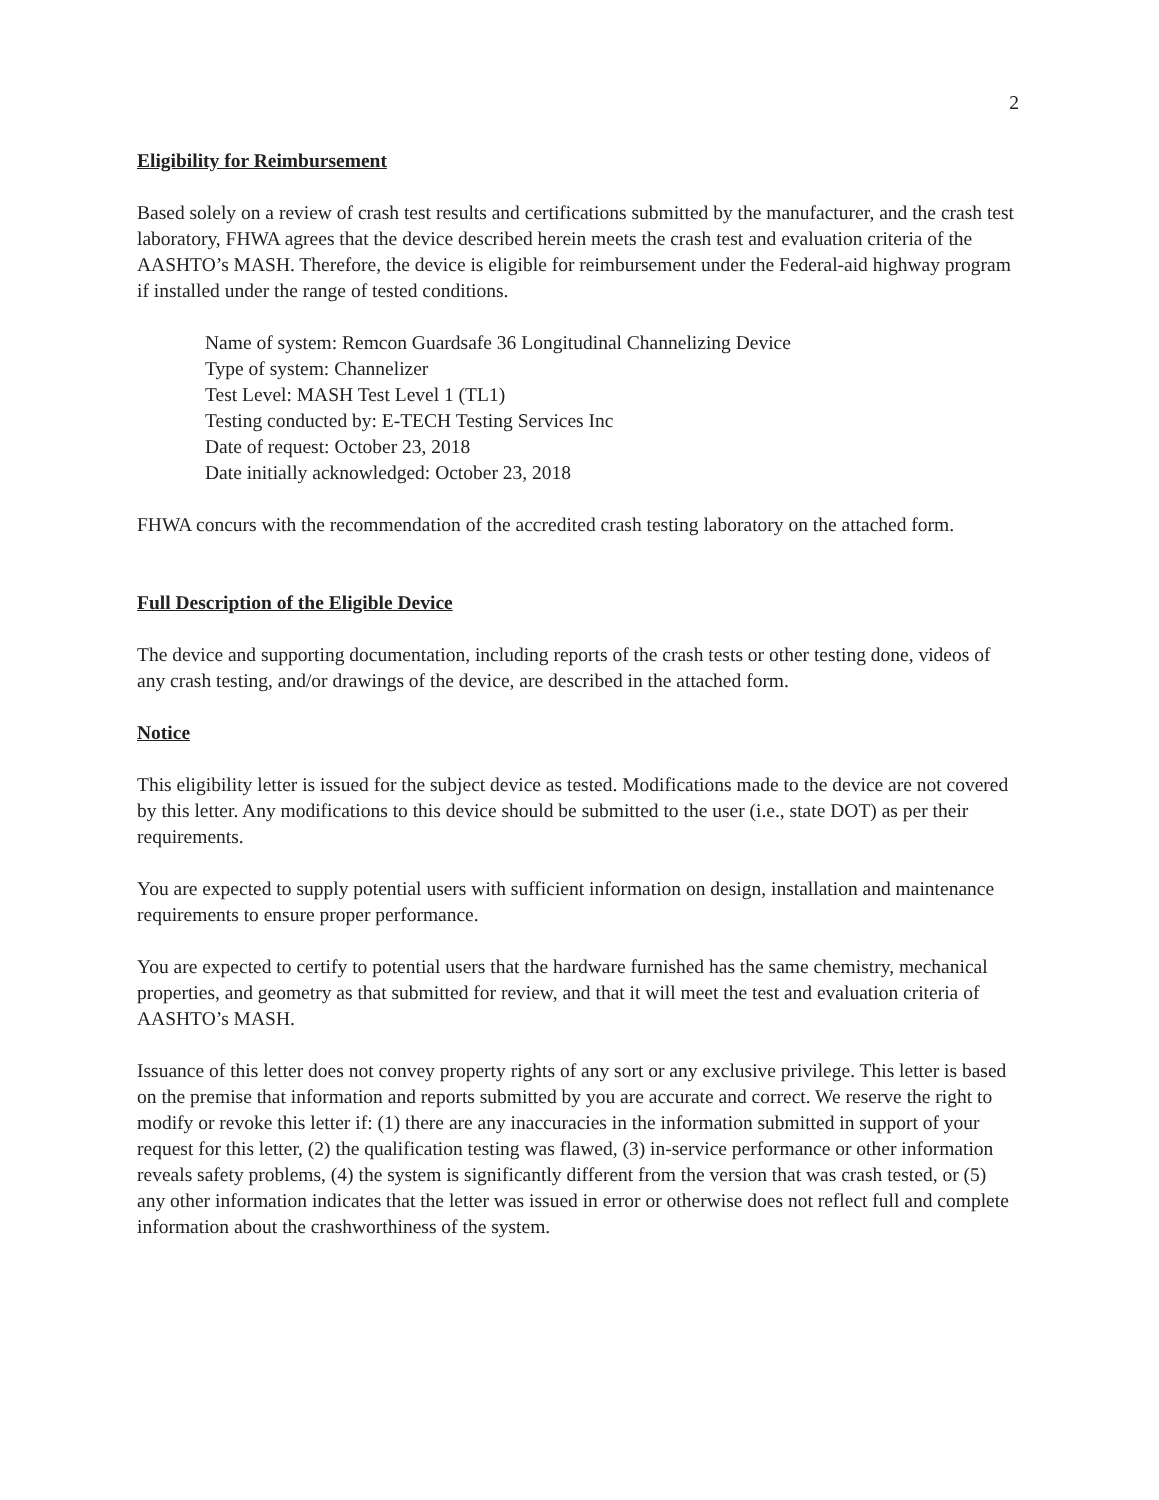2
Eligibility for Reimbursement
Based solely on a review of crash test results and certifications submitted by the manufacturer, and the crash test laboratory, FHWA agrees that the device described herein meets the crash test and evaluation criteria of the AASHTO’s MASH. Therefore, the device is eligible for reimbursement under the Federal-aid highway program if installed under the range of tested conditions.
Name of system: Remcon Guardsafe 36 Longitudinal Channelizing Device
Type of system: Channelizer
Test Level: MASH Test Level 1 (TL1)
Testing conducted by: E-TECH Testing Services Inc
Date of request: October 23, 2018
Date initially acknowledged: October 23, 2018
FHWA concurs with the recommendation of the accredited crash testing laboratory on the attached form.
Full Description of the Eligible Device
The device and supporting documentation, including reports of the crash tests or other testing done, videos of any crash testing, and/or drawings of the device, are described in the attached form.
Notice
This eligibility letter is issued for the subject device as tested. Modifications made to the device are not covered by this letter. Any modifications to this device should be submitted to the user (i.e., state DOT) as per their requirements.
You are expected to supply potential users with sufficient information on design, installation and maintenance requirements to ensure proper performance.
You are expected to certify to potential users that the hardware furnished has the same chemistry, mechanical properties, and geometry as that submitted for review, and that it will meet the test and evaluation criteria of AASHTO’s MASH.
Issuance of this letter does not convey property rights of any sort or any exclusive privilege. This letter is based on the premise that information and reports submitted by you are accurate and correct. We reserve the right to modify or revoke this letter if: (1) there are any inaccuracies in the information submitted in support of your request for this letter, (2) the qualification testing was flawed, (3) in-service performance or other information reveals safety problems, (4) the system is significantly different from the version that was crash tested, or (5) any other information indicates that the letter was issued in error or otherwise does not reflect full and complete information about the crashworthiness of the system.